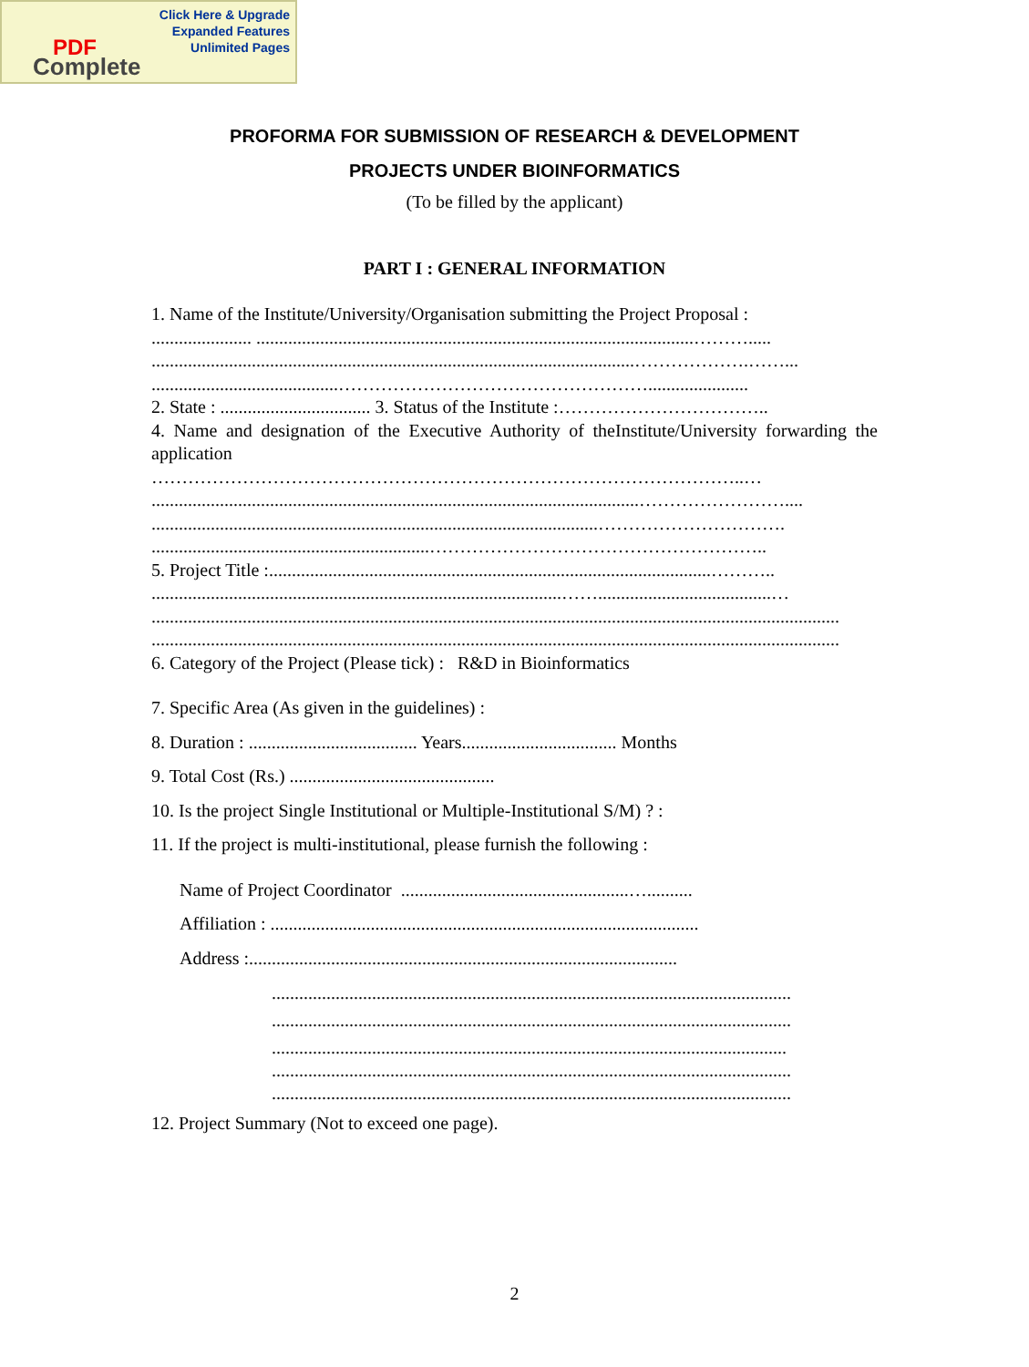Click Here & Upgrade
Expanded Features
Unlimited Pages
PDF
Complete
PROFORMA FOR SUBMISSION OF RESEARCH & DEVELOPMENT
PROJECTS UNDER BIOINFORMATICS
(To be filled by the applicant)
PART I : GENERAL INFORMATION
1. Name of the Institute/University/Organisation submitting the Project Proposal :
...................... ................................................................................................……….....
..........................................................................................................……………….……...
.........................................……………………………………………......................
2. State : ................................. 3. Status of the Institute :……………………………..
4. Name and designation of the Executive Authority of theInstitute/University forwarding the application
……………………………………………………………………………………..…
...........................................................................................................……………………....
..................................................................................................………………………….
.............................................................………………………………………………..
5. Project Title :.................................................................................................………..
..........................................................................................……......................................…
.......................................................................................................................................................
.......................................................................................................................................................
6. Category of the Project (Please tick) : R&D in Bioinformatics
7. Specific Area (As given in the guidelines) :
8. Duration : ..................................... Years.................................. Months
9. Total Cost (Rs.) .............................................
10. Is the project Single Institutional or Multiple-Institutional S/M) ? :
11. If the project is multi-institutional, please furnish the following :
Name of Project Coordinator ..................................................…..........
Affiliation : ..............................................................................................
Address :..............................................................................................
..................................................................................................................
..................................................................................................................
.................................................................................................................
..................................................................................................................
..................................................................................................................
12. Project Summary (Not to exceed one page).
2